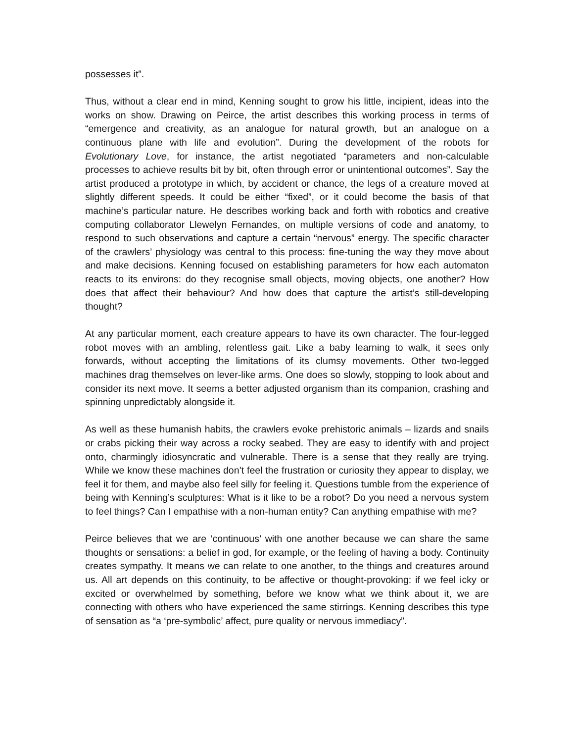possesses it”.
Thus, without a clear end in mind, Kenning sought to grow his little, incipient, ideas into the works on show. Drawing on Peirce, the artist describes this working process in terms of “emergence and creativity, as an analogue for natural growth, but an analogue on a continuous plane with life and evolution”. During the development of the robots for Evolutionary Love, for instance, the artist negotiated “parameters and non-calculable processes to achieve results bit by bit, often through error or unintentional outcomes”. Say the artist produced a prototype in which, by accident or chance, the legs of a creature moved at slightly different speeds. It could be either “fixed”, or it could become the basis of that machine’s particular nature. He describes working back and forth with robotics and creative computing collaborator Llewelyn Fernandes, on multiple versions of code and anatomy, to respond to such observations and capture a certain “nervous” energy. The specific character of the crawlers’ physiology was central to this process: fine-tuning the way they move about and make decisions. Kenning focused on establishing parameters for how each automaton reacts to its environs: do they recognise small objects, moving objects, one another? How does that affect their behaviour? And how does that capture the artist’s still-developing thought?
At any particular moment, each creature appears to have its own character. The four-legged robot moves with an ambling, relentless gait. Like a baby learning to walk, it sees only forwards, without accepting the limitations of its clumsy movements. Other two-legged machines drag themselves on lever-like arms. One does so slowly, stopping to look about and consider its next move. It seems a better adjusted organism than its companion, crashing and spinning unpredictably alongside it.
As well as these humanish habits, the crawlers evoke prehistoric animals – lizards and snails or crabs picking their way across a rocky seabed. They are easy to identify with and project onto, charmingly idiosyncratic and vulnerable. There is a sense that they really are trying. While we know these machines don’t feel the frustration or curiosity they appear to display, we feel it for them, and maybe also feel silly for feeling it. Questions tumble from the experience of being with Kenning’s sculptures: What is it like to be a robot? Do you need a nervous system to feel things? Can I empathise with a non-human entity? Can anything empathise with me?
Peirce believes that we are ‘continuous’ with one another because we can share the same thoughts or sensations: a belief in god, for example, or the feeling of having a body. Continuity creates sympathy. It means we can relate to one another, to the things and creatures around us. All art depends on this continuity, to be affective or thought-provoking: if we feel icky or excited or overwhelmed by something, before we know what we think about it, we are connecting with others who have experienced the same stirrings. Kenning describes this type of sensation as “a ‘pre-symbolic’ affect, pure quality or nervous immediacy”.